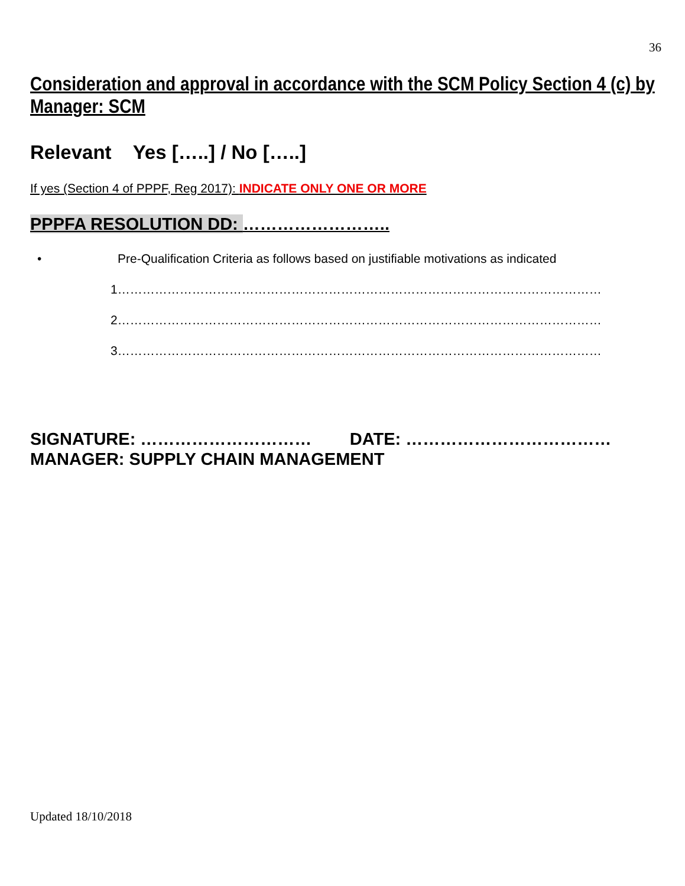36
Consideration and approval in accordance with the SCM Policy Section 4 (c) by Manager: SCM
Relevant Yes […..] / No […..]
If yes (Section 4 of PPPF, Reg 2017): INDICATE ONLY ONE OR MORE
PPPFA RESOLUTION DD: ……………………..
• Pre-Qualification Criteria as follows based on justifiable motivations as indicated
1………………………………………………………………………………………………………
2………………………………………………………………………………………………………
3………………………………………………………………………………………………………
SIGNATURE: ………………………… DATE: ………………………………
MANAGER: SUPPLY CHAIN MANAGEMENT
Updated 18/10/2018